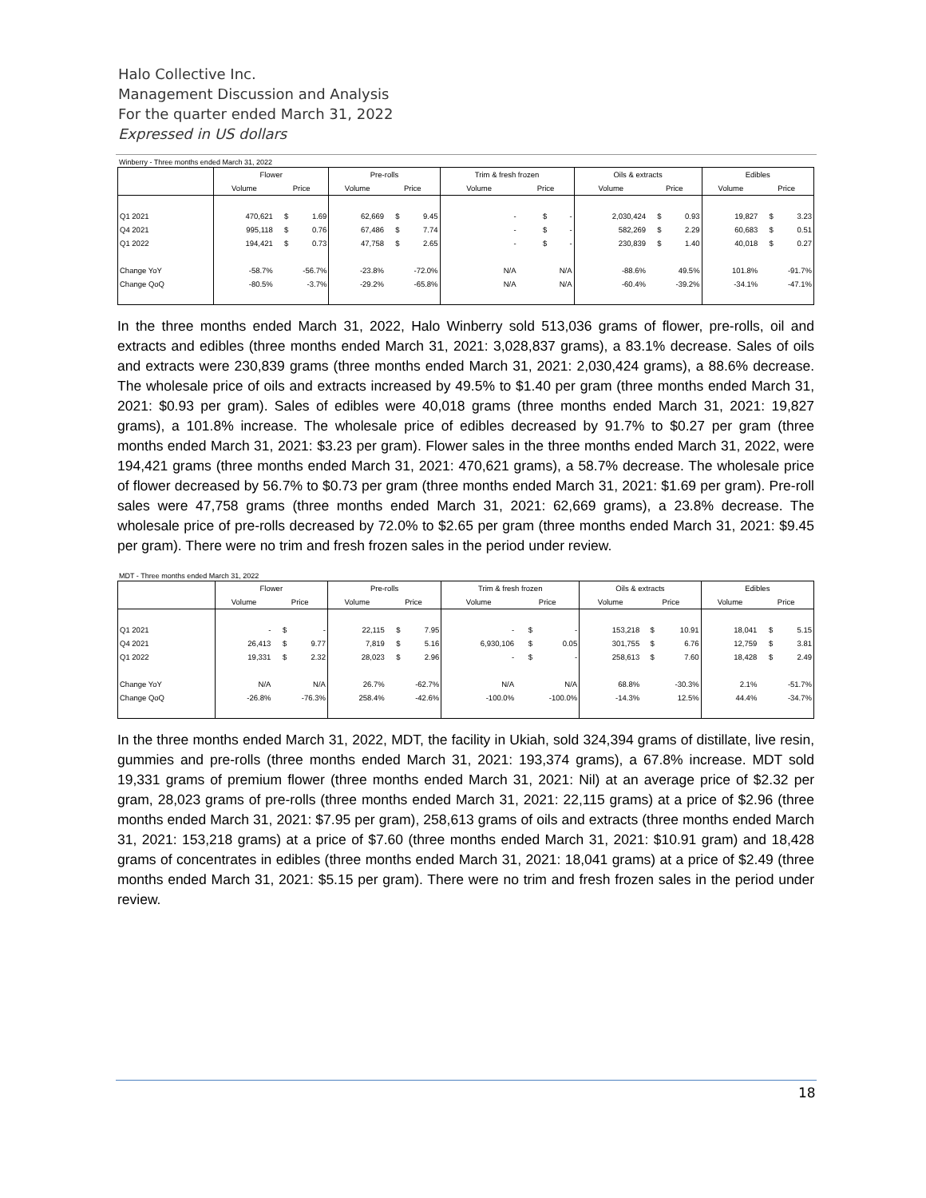Halo Collective Inc.
Management Discussion and Analysis
For the quarter ended March 31, 2022
Expressed in US dollars
Winberry - Three months ended March 31, 2022
| | Flower | | | Pre-rolls | | | Trim & fresh frozen | | | Oils & extracts | | | Edibles | | |
| --- | --- | --- | --- | --- | --- | --- | --- | --- | --- | --- | --- | --- | --- | --- | --- |
| | Volume | Price | | Volume | Price | | Volume | Price | | Volume | Price | | Volume | Price | |
| Q1 2021 | 470,621 | $ | 1.69 | 62,669 | $ | 9.45 | - | $ | - | 2,030,424 | $ | 0.93 | 19,827 | $ | 3.23 |
| Q4 2021 | 995,118 | $ | 0.76 | 67,486 | $ | 7.74 | - | $ | - | 582,269 | $ | 2.29 | 60,683 | $ | 0.51 |
| Q1 2022 | 194,421 | $ | 0.73 | 47,758 | $ | 2.65 | - | $ | - | 230,839 | $ | 1.40 | 40,018 | $ | 0.27 |
| Change YoY | -58.7% | -56.7% | | -23.8% | -72.0% | | N/A | N/A | | -88.6% | 49.5% | | 101.8% | -91.7% | |
| Change QoQ | -80.5% | -3.7% | | -29.2% | -65.8% | | N/A | N/A | | -60.4% | -39.2% | | -34.1% | -47.1% | |
In the three months ended March 31, 2022, Halo Winberry sold 513,036 grams of flower, pre-rolls, oil and extracts and edibles (three months ended March 31, 2021: 3,028,837 grams), a 83.1% decrease. Sales of oils and extracts were 230,839 grams (three months ended March 31, 2021: 2,030,424 grams), a 88.6% decrease. The wholesale price of oils and extracts increased by 49.5% to $1.40 per gram (three months ended March 31, 2021: $0.93 per gram). Sales of edibles were 40,018 grams (three months ended March 31, 2021: 19,827 grams), a 101.8% increase. The wholesale price of edibles decreased by 91.7% to $0.27 per gram (three months ended March 31, 2021: $3.23 per gram). Flower sales in the three months ended March 31, 2022, were 194,421 grams (three months ended March 31, 2021: 470,621 grams), a 58.7% decrease. The wholesale price of flower decreased by 56.7% to $0.73 per gram (three months ended March 31, 2021: $1.69 per gram). Pre-roll sales were 47,758 grams (three months ended March 31, 2021: 62,669 grams), a 23.8% decrease. The wholesale price of pre-rolls decreased by 72.0% to $2.65 per gram (three months ended March 31, 2021: $9.45 per gram). There were no trim and fresh frozen sales in the period under review.
MDT - Three months ended March 31, 2022
| | Flower | | | Pre-rolls | | | Trim & fresh frozen | | | Oils & extracts | | | Edibles | | |
| --- | --- | --- | --- | --- | --- | --- | --- | --- | --- | --- | --- | --- | --- | --- | --- |
| | Volume | Price | | Volume | Price | | Volume | Price | | Volume | Price | | Volume | Price | |
| Q1 2021 | - | $ | - | 22,115 | $ | 7.95 | - | $ | - | 153,218 | $ | 10.91 | 18,041 | $ | 5.15 |
| Q4 2021 | 26,413 | $ | 9.77 | 7,819 | $ | 5.16 | 6,930,106 | $ | 0.05 | 301,755 | $ | 6.76 | 12,759 | $ | 3.81 |
| Q1 2022 | 19,331 | $ | 2.32 | 28,023 | $ | 2.96 | - | $ | - | 258,613 | $ | 7.60 | 18,428 | $ | 2.49 |
| Change YoY | N/A | N/A | | 26.7% | -62.7% | | N/A | N/A | | 68.8% | -30.3% | | 2.1% | -51.7% | |
| Change QoQ | -26.8% | -76.3% | | 258.4% | -42.6% | | -100.0% | -100.0% | | -14.3% | 12.5% | | 44.4% | -34.7% | |
In the three months ended March 31, 2022, MDT, the facility in Ukiah, sold 324,394 grams of distillate, live resin, gummies and pre-rolls (three months ended March 31, 2021: 193,374 grams), a 67.8% increase. MDT sold 19,331 grams of premium flower (three months ended March 31, 2021: Nil) at an average price of $2.32 per gram, 28,023 grams of pre-rolls (three months ended March 31, 2021: 22,115 grams) at a price of $2.96 (three months ended March 31, 2021: $7.95 per gram), 258,613 grams of oils and extracts (three months ended March 31, 2021: 153,218 grams) at a price of $7.60 (three months ended March 31, 2021: $10.91 gram) and 18,428 grams of concentrates in edibles (three months ended March 31, 2021: 18,041 grams) at a price of $2.49 (three months ended March 31, 2021: $5.15 per gram). There were no trim and fresh frozen sales in the period under review.
18